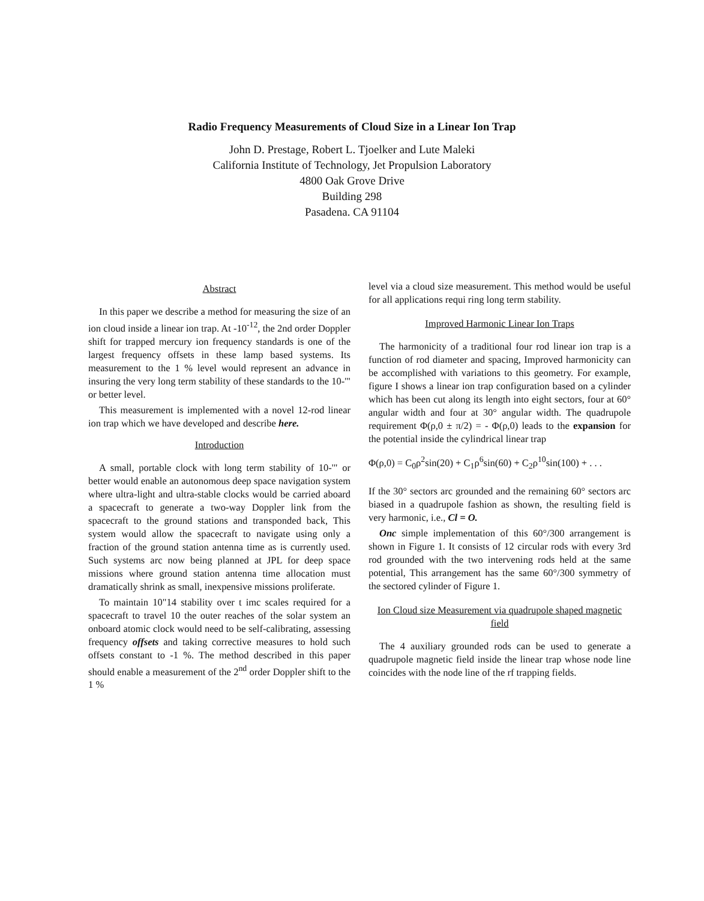Radio Frequency Measurements of Cloud Size in a Linear Ion Trap
John D. Prestage, Robert L. Tjoelker and Lute Maleki
California Institute of Technology, Jet Propulsion Laboratory
4800 Oak Grove Drive
Building 298
Pasadena. CA 91104
Abstract
In this paper we describe a method for measuring the size of an ion cloud inside a linear ion trap. At -10<sup>-12</sup>, the 2nd order Doppler shift for trapped mercury ion frequency standards is one of the largest frequency offsets in these lamp based systems. Its measurement to the 1 % level would represent an advance in insuring the very long term stability of these standards to the 10-'" or better level.
This measurement is implemented with a novel 12-rod linear ion trap which we have developed and describe here.
Introduction
A small, portable clock with long term stability of 10-'" or better would enable an autonomous deep space navigation system where ultra-light and ultra-stable clocks would be carried aboard a spacecraft to generate a two-way Doppler link from the spacecraft to the ground stations and transponded back, This system would allow the spacecraft to navigate using only a fraction of the ground station antenna time as is currently used. Such systems arc now being planned at JPL for deep space missions where ground station antenna time allocation must dramatically shrink as small, inexpensive missions proliferate.
To maintain 10"14 stability over t imc scales required for a spacecraft to travel 10 the outer reaches of the solar system an onboard atomic clock would need to be self-calibrating, assessing frequency offsets and taking corrective measures to hold such offsets constant to -1 %. The method described in this paper should enable a measurement of the 2<sup>nd</sup> order Doppler shift to the 1 %
level via a cloud size measurement. This method would be useful for all applications requi ring long term stability.
Improved Harmonic Linear Ion Traps
The harmonicity of a traditional four rod linear ion trap is a function of rod diameter and spacing, Improved harmonicity can be accomplished with variations to this geometry. For example, figure I shows a linear ion trap configuration based on a cylinder which has been cut along its length into eight sectors, four at 60° angular width and four at 30° angular width. The quadrupole requirement Φ(ρ,0 ± π/2) = - Φ(ρ,0) leads to the expansion for the potential inside the cylindrical linear trap
Φ(ρ,0) = C<sub>0</sub>ρ<sup>2</sup>sin(20) + C<sub>1</sub>ρ<sup>6</sup>sin(60) + C<sub>2</sub>ρ<sup>10</sup>sin(100) + . . .
If the 30° sectors arc grounded and the remaining 60° sectors arc biased in a quadrupole fashion as shown, the resulting field is very harmonic, i.e., Cl = O.
Onc simple implementation of this 60°/300 arrangement is shown in Figure 1. It consists of 12 circular rods with every 3rd rod grounded with the two intervening rods held at the same potential, This arrangement has the same 60°/300 symmetry of the sectored cylinder of Figure 1.
Ion Cloud size Measurement via quadrupole shaped magnetic field
The 4 auxiliary grounded rods can be used to generate a quadrupole magnetic field inside the linear trap whose node line coincides with the node line of the rf trapping fields.